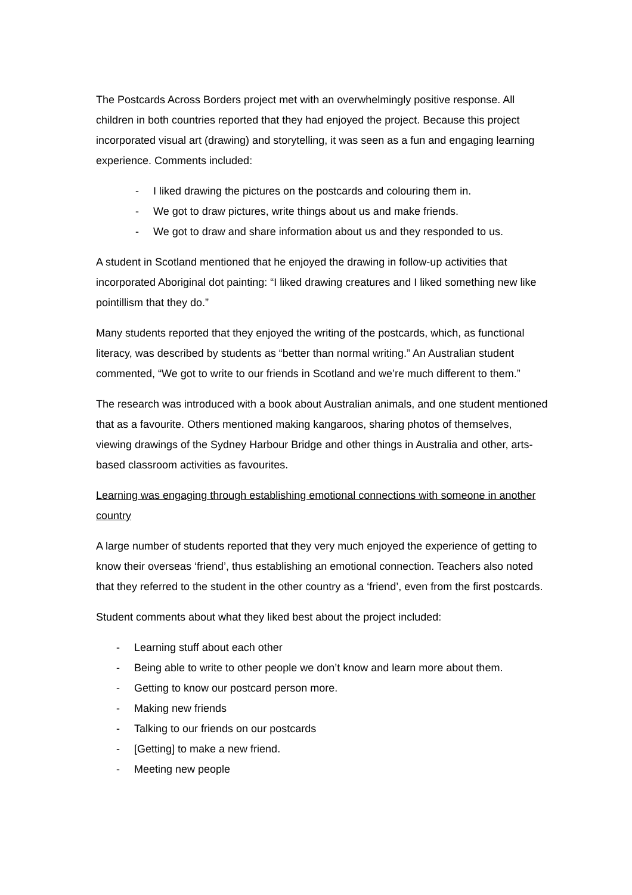The Postcards Across Borders project met with an overwhelmingly positive response. All children in both countries reported that they had enjoyed the project. Because this project incorporated visual art (drawing) and storytelling, it was seen as a fun and engaging learning experience. Comments included:
- I liked drawing the pictures on the postcards and colouring them in.
- We got to draw pictures, write things about us and make friends.
- We got to draw and share information about us and they responded to us.
A student in Scotland mentioned that he enjoyed the drawing in follow-up activities that incorporated Aboriginal dot painting: “I liked drawing creatures and I liked something new like pointillism that they do.”
Many students reported that they enjoyed the writing of the postcards, which, as functional literacy, was described by students as “better than normal writing.” An Australian student commented, “We got to write to our friends in Scotland and we’re much different to them.”
The research was introduced with a book about Australian animals, and one student mentioned that as a favourite. Others mentioned making kangaroos, sharing photos of themselves, viewing drawings of the Sydney Harbour Bridge and other things in Australia and other, arts-based classroom activities as favourites.
Learning was engaging through establishing emotional connections with someone in another country
A large number of students reported that they very much enjoyed the experience of getting to know their overseas ‘friend’, thus establishing an emotional connection. Teachers also noted that they referred to the student in the other country as a ‘friend’, even from the first postcards.
Student comments about what they liked best about the project included:
- Learning stuff about each other
- Being able to write to other people we don’t know and learn more about them.
- Getting to know our postcard person more.
- Making new friends
- Talking to our friends on our postcards
- [Getting] to make a new friend.
- Meeting new people